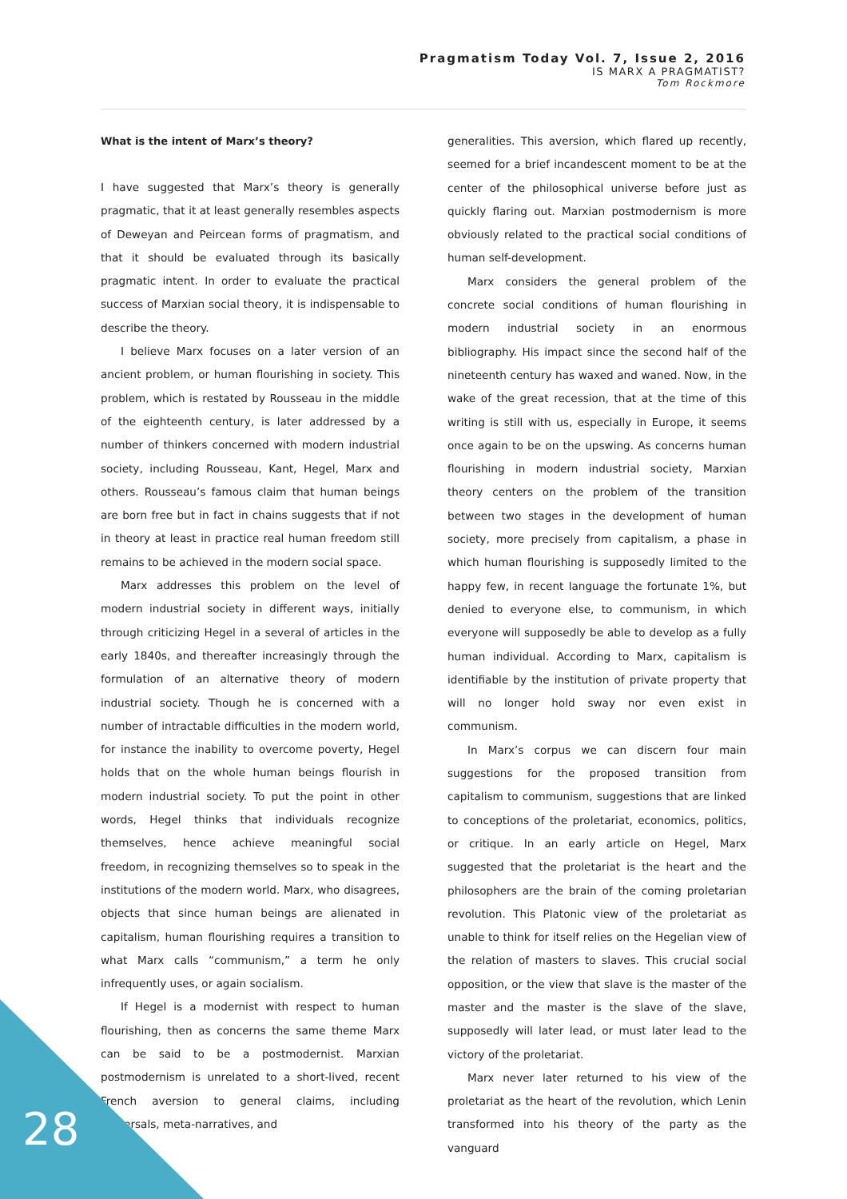Pragmatism Today Vol. 7, Issue 2, 2016
IS MARX A PRAGMATIST?
Tom Rockmore
What is the intent of Marx’s theory?
I have suggested that Marx’s theory is generally pragmatic, that it at least generally resembles aspects of Deweyan and Peircean forms of pragmatism, and that it should be evaluated through its basically pragmatic intent. In order to evaluate the practical success of Marxian social theory, it is indispensable to describe the theory.
I believe Marx focuses on a later version of an ancient problem, or human flourishing in society. This problem, which is restated by Rousseau in the middle of the eighteenth century, is later addressed by a number of thinkers concerned with modern industrial society, including Rousseau, Kant, Hegel, Marx and others. Rousseau’s famous claim that human beings are born free but in fact in chains suggests that if not in theory at least in practice real human freedom still remains to be achieved in the modern social space.
Marx addresses this problem on the level of modern industrial society in different ways, initially through criticizing Hegel in a several of articles in the early 1840s, and thereafter increasingly through the formulation of an alternative theory of modern industrial society. Though he is concerned with a number of intractable difficulties in the modern world, for instance the inability to overcome poverty, Hegel holds that on the whole human beings flourish in modern industrial society. To put the point in other words, Hegel thinks that individuals recognize themselves, hence achieve meaningful social freedom, in recognizing themselves so to speak in the institutions of the modern world. Marx, who disagrees, objects that since human beings are alienated in capitalism, human flourishing requires a transition to what Marx calls “communism,” a term he only infrequently uses, or again socialism.
If Hegel is a modernist with respect to human flourishing, then as concerns the same theme Marx can be said to be a postmodernist. Marxian postmodernism is unrelated to a short-lived, recent French aversion to general claims, including universals, meta-narratives, and
generalities. This aversion, which flared up recently, seemed for a brief incandescent moment to be at the center of the philosophical universe before just as quickly flaring out. Marxian postmodernism is more obviously related to the practical social conditions of human self-development.
Marx considers the general problem of the concrete social conditions of human flourishing in modern industrial society in an enormous bibliography. His impact since the second half of the nineteenth century has waxed and waned. Now, in the wake of the great recession, that at the time of this writing is still with us, especially in Europe, it seems once again to be on the upswing. As concerns human flourishing in modern industrial society, Marxian theory centers on the problem of the transition between two stages in the development of human society, more precisely from capitalism, a phase in which human flourishing is supposedly limited to the happy few, in recent language the fortunate 1%, but denied to everyone else, to communism, in which everyone will supposedly be able to develop as a fully human individual. According to Marx, capitalism is identifiable by the institution of private property that will no longer hold sway nor even exist in communism.
In Marx’s corpus we can discern four main suggestions for the proposed transition from capitalism to communism, suggestions that are linked to conceptions of the proletariat, economics, politics, or critique. In an early article on Hegel, Marx suggested that the proletariat is the heart and the philosophers are the brain of the coming proletarian revolution. This Platonic view of the proletariat as unable to think for itself relies on the Hegelian view of the relation of masters to slaves. This crucial social opposition, or the view that slave is the master of the master and the master is the slave of the slave, supposedly will later lead, or must later lead to the victory of the proletariat.
Marx never later returned to his view of the proletariat as the heart of the revolution, which Lenin transformed into his theory of the party as the vanguard
28